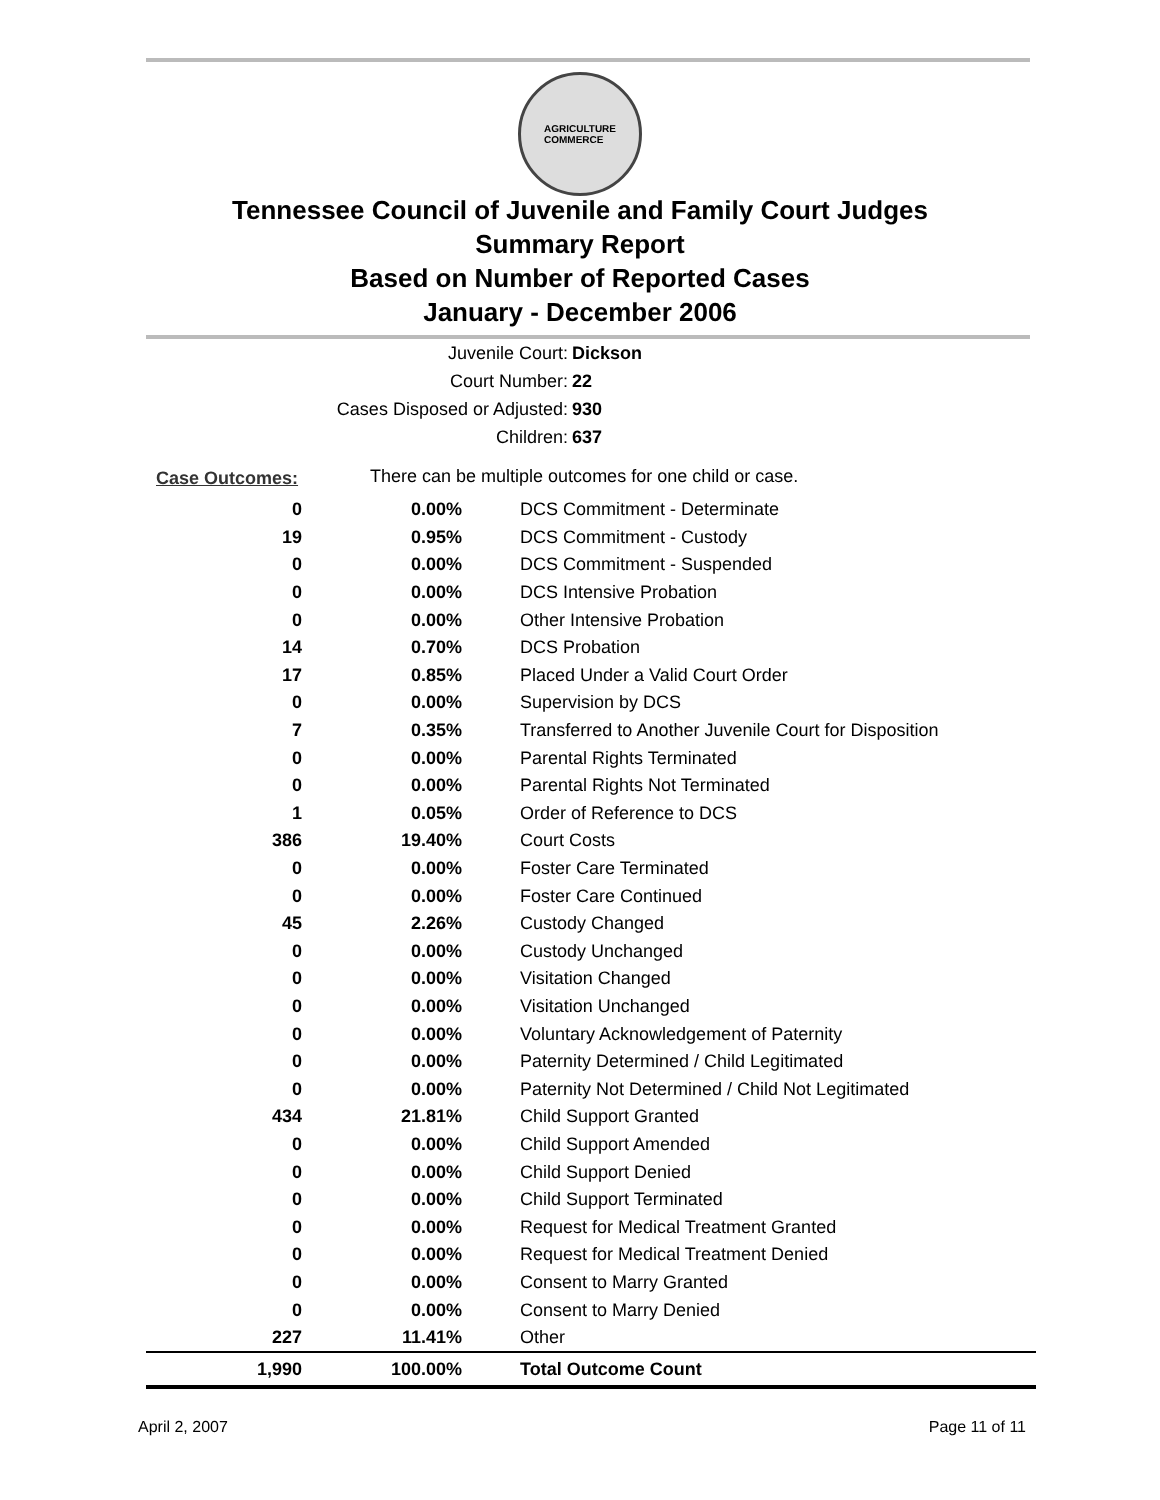AGRICULTURE
COMMERCE
Tennessee Council of Juvenile and Family Court Judges
Summary Report
Based on Number of Reported Cases
January - December 2006
Juvenile Court: Dickson
Court Number: 22
Cases Disposed or Adjusted: 930
Children: 637
| Case Outcomes: | | |
| 0 | 0.00% | DCS Commitment - Determinate |
| 19 | 0.95% | DCS Commitment - Custody |
| 0 | 0.00% | DCS Commitment - Suspended |
| 0 | 0.00% | DCS Intensive Probation |
| 0 | 0.00% | Other Intensive Probation |
| 14 | 0.70% | DCS Probation |
| 17 | 0.85% | Placed Under a Valid Court Order |
| 0 | 0.00% | Supervision by DCS |
| 7 | 0.35% | Transferred to Another Juvenile Court for Disposition |
| 0 | 0.00% | Parental Rights Terminated |
| 0 | 0.00% | Parental Rights Not Terminated |
| 1 | 0.05% | Order of Reference to DCS |
| 386 | 19.40% | Court Costs |
| 0 | 0.00% | Foster Care Terminated |
| 0 | 0.00% | Foster Care Continued |
| 45 | 2.26% | Custody Changed |
| 0 | 0.00% | Custody Unchanged |
| 0 | 0.00% | Visitation Changed |
| 0 | 0.00% | Visitation Unchanged |
| 0 | 0.00% | Voluntary Acknowledgement of Paternity |
| 0 | 0.00% | Paternity Determined / Child Legitimated |
| 0 | 0.00% | Paternity Not Determined / Child Not Legitimated |
| 434 | 21.81% | Child Support Granted |
| 0 | 0.00% | Child Support Amended |
| 0 | 0.00% | Child Support Denied |
| 0 | 0.00% | Child Support Terminated |
| 0 | 0.00% | Request for Medical Treatment Granted |
| 0 | 0.00% | Request for Medical Treatment Denied |
| 0 | 0.00% | Consent to Marry Granted |
| 0 | 0.00% | Consent to Marry Denied |
| 227 | 11.41% | Other |
| 1,990 | 100.00% | Total Outcome Count |
There can be multiple outcomes for one child or case.
April 2, 2007 Page 11 of 11